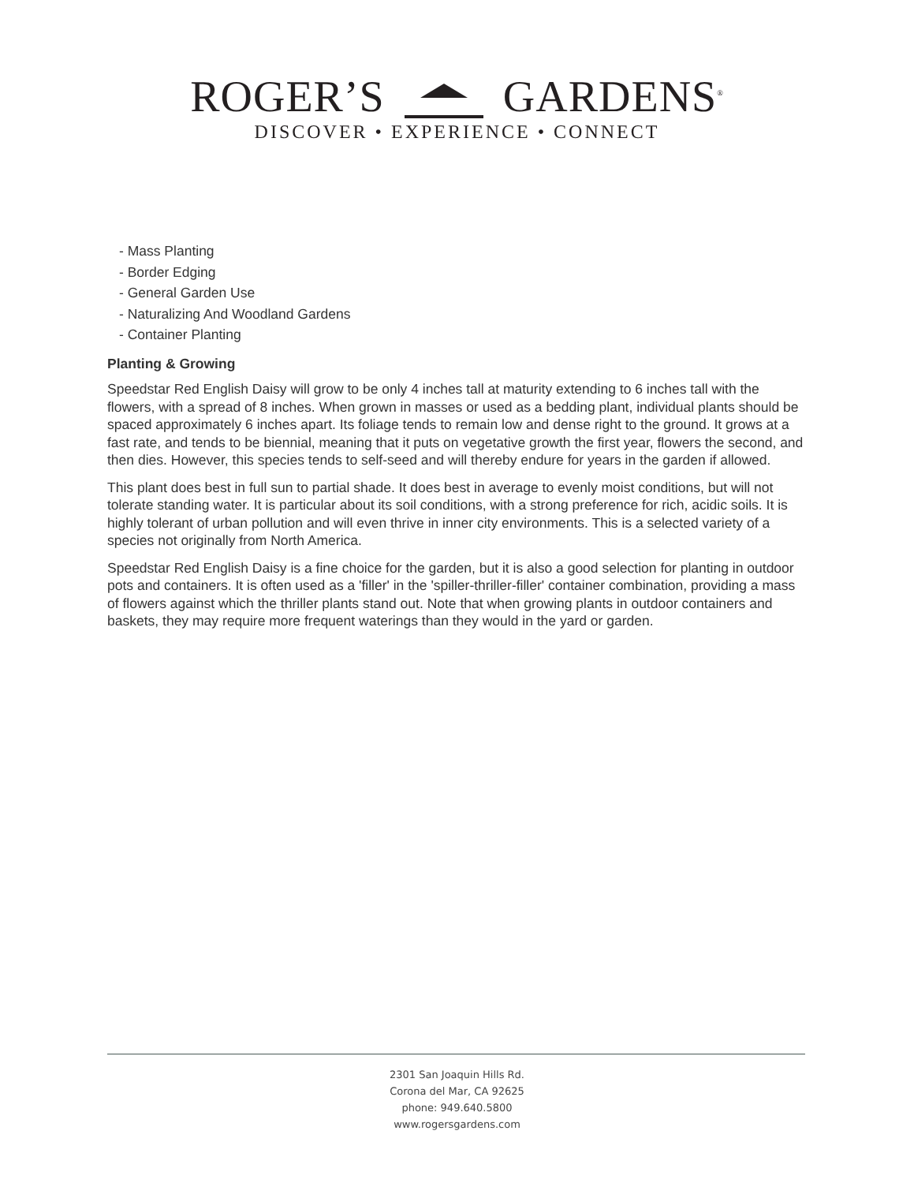ROGER’S GARDENS<sup>®</sup>
DISCOVER • EXPERIENCE • CONNECT
- Mass Planting
- Border Edging
- General Garden Use
- Naturalizing And Woodland Gardens
- Container Planting
Planting & Growing
Speedstar Red English Daisy will grow to be only 4 inches tall at maturity extending to 6 inches tall with the flowers, with a spread of 8 inches. When grown in masses or used as a bedding plant, individual plants should be spaced approximately 6 inches apart. Its foliage tends to remain low and dense right to the ground. It grows at a fast rate, and tends to be biennial, meaning that it puts on vegetative growth the first year, flowers the second, and then dies. However, this species tends to self-seed and will thereby endure for years in the garden if allowed.
This plant does best in full sun to partial shade. It does best in average to evenly moist conditions, but will not tolerate standing water. It is particular about its soil conditions, with a strong preference for rich, acidic soils. It is highly tolerant of urban pollution and will even thrive in inner city environments. This is a selected variety of a species not originally from North America.
Speedstar Red English Daisy is a fine choice for the garden, but it is also a good selection for planting in outdoor pots and containers. It is often used as a 'filler' in the 'spiller-thriller-filler' container combination, providing a mass of flowers against which the thriller plants stand out. Note that when growing plants in outdoor containers and baskets, they may require more frequent waterings than they would in the yard or garden.
2301 San Joaquin Hills Rd.
Corona del Mar, CA 92625
phone: 949.640.5800
www.rogersgardens.com